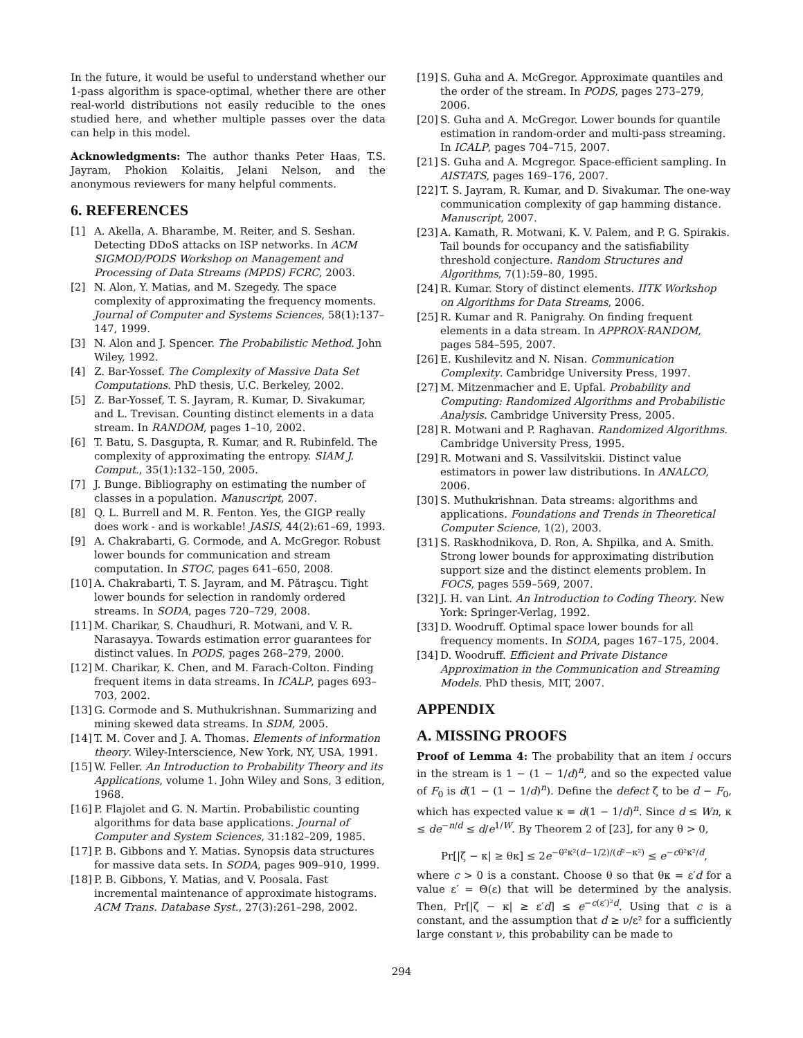In the future, it would be useful to understand whether our 1-pass algorithm is space-optimal, whether there are other real-world distributions not easily reducible to the ones studied here, and whether multiple passes over the data can help in this model.
Acknowledgments: The author thanks Peter Haas, T.S. Jayram, Phokion Kolaitis, Jelani Nelson, and the anonymous reviewers for many helpful comments.
6. REFERENCES
[1] A. Akella, A. Bharambe, M. Reiter, and S. Seshan. Detecting DDoS attacks on ISP networks. In ACM SIGMOD/PODS Workshop on Management and Processing of Data Streams (MPDS) FCRC, 2003.
[2] N. Alon, Y. Matias, and M. Szegedy. The space complexity of approximating the frequency moments. Journal of Computer and Systems Sciences, 58(1):137–147, 1999.
[3] N. Alon and J. Spencer. The Probabilistic Method. John Wiley, 1992.
[4] Z. Bar-Yossef. The Complexity of Massive Data Set Computations. PhD thesis, U.C. Berkeley, 2002.
[5] Z. Bar-Yossef, T. S. Jayram, R. Kumar, D. Sivakumar, and L. Trevisan. Counting distinct elements in a data stream. In RANDOM, pages 1–10, 2002.
[6] T. Batu, S. Dasgupta, R. Kumar, and R. Rubinfeld. The complexity of approximating the entropy. SIAM J. Comput., 35(1):132–150, 2005.
[7] J. Bunge. Bibliography on estimating the number of classes in a population. Manuscript, 2007.
[8] Q. L. Burrell and M. R. Fenton. Yes, the GIGP really does work - and is workable! JASIS, 44(2):61–69, 1993.
[9] A. Chakrabarti, G. Cormode, and A. McGregor. Robust lower bounds for communication and stream computation. In STOC, pages 641–650, 2008.
[10] A. Chakrabarti, T. S. Jayram, and M. Pătraşcu. Tight lower bounds for selection in randomly ordered streams. In SODA, pages 720–729, 2008.
[11] M. Charikar, S. Chaudhuri, R. Motwani, and V. R. Narasayya. Towards estimation error guarantees for distinct values. In PODS, pages 268–279, 2000.
[12] M. Charikar, K. Chen, and M. Farach-Colton. Finding frequent items in data streams. In ICALP, pages 693–703, 2002.
[13] G. Cormode and S. Muthukrishnan. Summarizing and mining skewed data streams. In SDM, 2005.
[14] T. M. Cover and J. A. Thomas. Elements of information theory. Wiley-Interscience, New York, NY, USA, 1991.
[15] W. Feller. An Introduction to Probability Theory and its Applications, volume 1. John Wiley and Sons, 3 edition, 1968.
[16] P. Flajolet and G. N. Martin. Probabilistic counting algorithms for data base applications. Journal of Computer and System Sciences, 31:182–209, 1985.
[17] P. B. Gibbons and Y. Matias. Synopsis data structures for massive data sets. In SODA, pages 909–910, 1999.
[18] P. B. Gibbons, Y. Matias, and V. Poosala. Fast incremental maintenance of approximate histograms. ACM Trans. Database Syst., 27(3):261–298, 2002.
[19] S. Guha and A. McGregor. Approximate quantiles and the order of the stream. In PODS, pages 273–279, 2006.
[20] S. Guha and A. McGregor. Lower bounds for quantile estimation in random-order and multi-pass streaming. In ICALP, pages 704–715, 2007.
[21] S. Guha and A. Mcgregor. Space-efficient sampling. In AISTATS, pages 169–176, 2007.
[22] T. S. Jayram, R. Kumar, and D. Sivakumar. The one-way communication complexity of gap hamming distance. Manuscript, 2007.
[23] A. Kamath, R. Motwani, K. V. Palem, and P. G. Spirakis. Tail bounds for occupancy and the satisfiability threshold conjecture. Random Structures and Algorithms, 7(1):59–80, 1995.
[24] R. Kumar. Story of distinct elements. IITK Workshop on Algorithms for Data Streams, 2006.
[25] R. Kumar and R. Panigrahy. On finding frequent elements in a data stream. In APPROX-RANDOM, pages 584–595, 2007.
[26] E. Kushilevitz and N. Nisan. Communication Complexity. Cambridge University Press, 1997.
[27] M. Mitzenmacher and E. Upfal. Probability and Computing: Randomized Algorithms and Probabilistic Analysis. Cambridge University Press, 2005.
[28] R. Motwani and P. Raghavan. Randomized Algorithms. Cambridge University Press, 1995.
[29] R. Motwani and S. Vassilvitskii. Distinct value estimators in power law distributions. In ANALCO, 2006.
[30] S. Muthukrishnan. Data streams: algorithms and applications. Foundations and Trends in Theoretical Computer Science, 1(2), 2003.
[31] S. Raskhodnikova, D. Ron, A. Shpilka, and A. Smith. Strong lower bounds for approximating distribution support size and the distinct elements problem. In FOCS, pages 559–569, 2007.
[32] J. H. van Lint. An Introduction to Coding Theory. New York: Springer-Verlag, 1992.
[33] D. Woodruff. Optimal space lower bounds for all frequency moments. In SODA, pages 167–175, 2004.
[34] D. Woodruff. Efficient and Private Distance Approximation in the Communication and Streaming Models. PhD thesis, MIT, 2007.
APPENDIX
A. MISSING PROOFS
Proof of Lemma 4: The probability that an item i occurs in the stream is 1 − (1 − 1/d)<sup>n</sup>, and so the expected value of F<sub>0</sub> is d(1 − (1 − 1/d)<sup>n</sup>). Define the defect ζ to be d − F<sub>0</sub>, which has expected value κ = d(1 − 1/d)<sup>n</sup>. Since d ≤ Wn, κ ≤ de<sup>−n/d</sup> ≤ d/e<sup>1/W</sup>. By Theorem 2 of [23], for any θ > 0,
Pr[|ζ − κ| ≥ θκ] ≤ 2e<sup>−θ²κ²(d−1/2)/(d²−κ²)</sup> ≤ e<sup>−cθ²κ²/d</sup>,
where c > 0 is a constant. Choose θ so that θκ = ε′d for a value ε′ = Θ(ε) that will be determined by the analysis. Then, Pr[|ζ − κ| ≥ ε′d] ≤ e<sup>−c(ε′)²d</sup>. Using that c is a constant, and the assumption that d ≥ ν/ε² for a sufficiently large constant ν, this probability can be made to
294